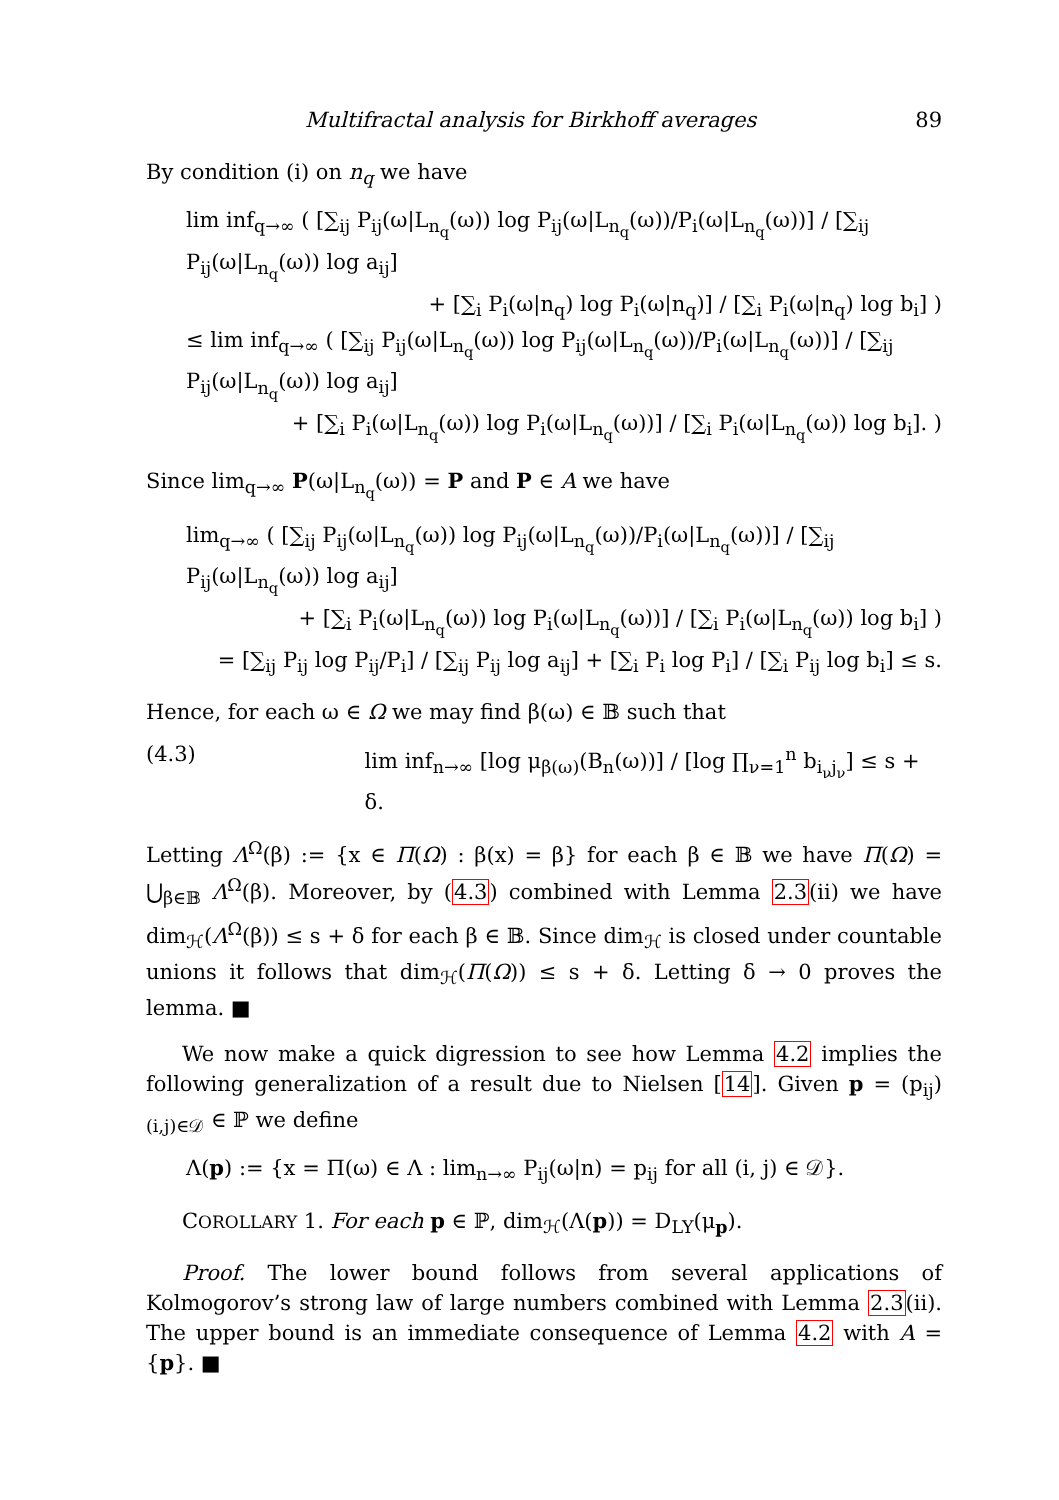Multifractal analysis for Birkhoff averages 89
By condition (i) on n<sub>q</sub> we have
lim inf<sub>q→∞</sub> ( [∑<sub>ij</sub> P<sub>ij</sub>(ω|L<sub>n<sub>q</sub></sub>(ω)) log P<sub>ij</sub>(ω|L<sub>n<sub>q</sub></sub>(ω))/P<sub>i</sub>(ω|L<sub>n<sub>q</sub></sub>(ω))] / [∑<sub>ij</sub> P<sub>ij</sub>(ω|L<sub>n<sub>q</sub></sub>(ω)) log a<sub>ij</sub>]
+ [∑<sub>i</sub> P<sub>i</sub>(ω|n<sub>q</sub>) log P<sub>i</sub>(ω|n<sub>q</sub>)] / [∑<sub>i</sub> P<sub>i</sub>(ω|n<sub>q</sub>) log b<sub>i</sub>] )
≤ lim inf<sub>q→∞</sub> ( [∑<sub>ij</sub> P<sub>ij</sub>(ω|L<sub>n<sub>q</sub></sub>(ω)) log P<sub>ij</sub>(ω|L<sub>n<sub>q</sub></sub>(ω))/P<sub>i</sub>(ω|L<sub>n<sub>q</sub></sub>(ω))] / [∑<sub>ij</sub> P<sub>ij</sub>(ω|L<sub>n<sub>q</sub></sub>(ω)) log a<sub>ij</sub>]
+ [∑<sub>i</sub> P<sub>i</sub>(ω|L<sub>n<sub>q</sub></sub>(ω)) log P<sub>i</sub>(ω|L<sub>n<sub>q</sub></sub>(ω))] / [∑<sub>i</sub> P<sub>i</sub>(ω|L<sub>n<sub>q</sub></sub>(ω)) log b<sub>i</sub>]. )
Since lim<sub>q→∞</sub> P(ω|L<sub>n<sub>q</sub></sub>(ω)) = P and P ∈ A we have
lim<sub>q→∞</sub> ( [∑<sub>ij</sub> P<sub>ij</sub>(ω|L<sub>n<sub>q</sub></sub>(ω)) log P<sub>ij</sub>(ω|L<sub>n<sub>q</sub></sub>(ω))/P<sub>i</sub>(ω|L<sub>n<sub>q</sub></sub>(ω))] / [∑<sub>ij</sub> P<sub>ij</sub>(ω|L<sub>n<sub>q</sub></sub>(ω)) log a<sub>ij</sub>]
+ [∑<sub>i</sub> P<sub>i</sub>(ω|L<sub>n<sub>q</sub></sub>(ω)) log P<sub>i</sub>(ω|L<sub>n<sub>q</sub></sub>(ω))] / [∑<sub>i</sub> P<sub>i</sub>(ω|L<sub>n<sub>q</sub></sub>(ω)) log b<sub>i</sub>] )
= [∑<sub>ij</sub> P<sub>ij</sub> log P<sub>ij</sub>/P<sub>i</sub>] / [∑<sub>ij</sub> P<sub>ij</sub> log a<sub>ij</sub>] + [∑<sub>i</sub> P<sub>i</sub> log P<sub>i</sub>] / [∑<sub>i</sub> P<sub>ij</sub> log b<sub>i</sub>] ≤ s.
Hence, for each ω ∈ Ω we may find β(ω) ∈ 𝔹 such that
(4.3) lim inf<sub>n→∞</sub> [log μ<sub>β(ω)</sub>(B<sub>n</sub>(ω))] / [log ∏<sub>ν=1</sub><sup>n</sup> b<sub>i<sub>ν</sub>j<sub>ν</sub></sub>] ≤ s + δ.
Letting Λ<sup>Ω</sup>(β) := {x ∈ Π(Ω) : β(x) = β} for each β ∈ 𝔹 we have Π(Ω) = ⋃<sub>β∈𝔹</sub> Λ<sup>Ω</sup>(β). Moreover, by (4.3) combined with Lemma 2.3(ii) we have dim<sub>ℋ</sub>(Λ<sup>Ω</sup>(β)) ≤ s + δ for each β ∈ 𝔹. Since dim<sub>ℋ</sub> is closed under countable unions it follows that dim<sub>ℋ</sub>(Π(Ω)) ≤ s + δ. Letting δ → 0 proves the lemma. ■
We now make a quick digression to see how Lemma 4.2 implies the following generalization of a result due to Nielsen [14]. Given p = (p<sub>ij</sub>)<sub>(i,j)∈𝒟</sub> ∈ ℙ we define
Λ(p) := {x = Π(ω) ∈ Λ : lim<sub>n→∞</sub> P<sub>ij</sub>(ω|n) = p<sub>ij</sub> for all (i, j) ∈ 𝒟}.
COROLLARY 1. For each p ∈ ℙ, dim<sub>ℋ</sub>(Λ(p)) = D<sub>LY</sub>(μ<sub>p</sub>).
Proof. The lower bound follows from several applications of Kolmogorov’s strong law of large numbers combined with Lemma 2.3(ii). The upper bound is an immediate consequence of Lemma 4.2 with A = {p}. ■